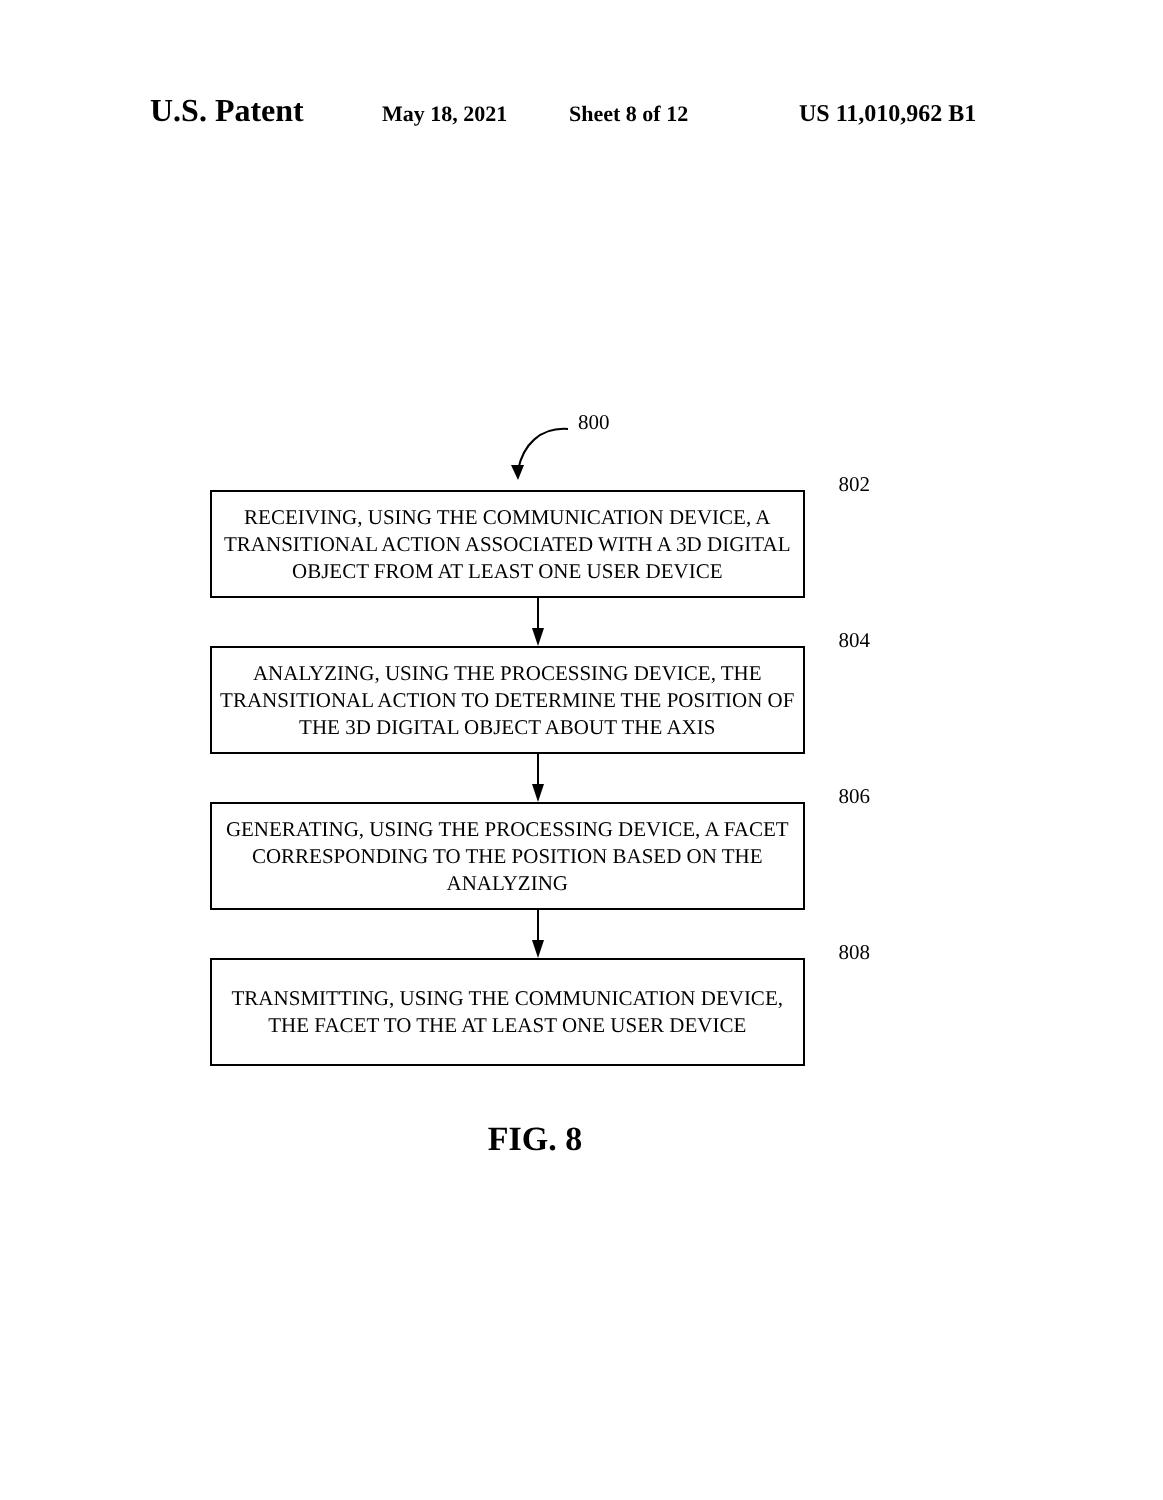U.S. Patent May 18, 2021 Sheet 8 of 12 US 11,010,962 B1
800
RECEIVING, USING THE COMMUNICATION DEVICE, A
TRANSITIONAL ACTION ASSOCIATED WITH A 3D DIGITAL
OBJECT FROM AT LEAST ONE USER DEVICE
802
ANALYZING, USING THE PROCESSING DEVICE, THE
TRANSITIONAL ACTION TO DETERMINE THE POSITION OF
THE 3D DIGITAL OBJECT ABOUT THE AXIS
804
GENERATING, USING THE PROCESSING DEVICE, A FACET
CORRESPONDING TO THE POSITION BASED ON THE
ANALYZING
806
TRANSMITTING, USING THE COMMUNICATION DEVICE,
THE FACET TO THE AT LEAST ONE USER DEVICE
808
FIG. 8